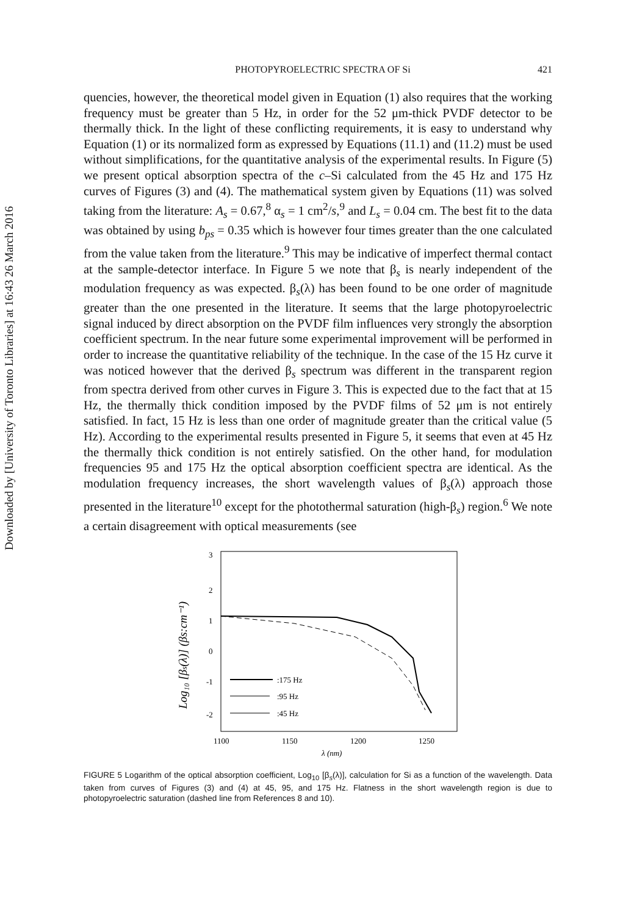Downloaded by [University of Toronto Libraries] at 16:43 26 March 2016
PHOTOPYROELECTRIC SPECTRA OF Si 421
quencies, however, the theoretical model given in Equation (1) also requires that the working frequency must be greater than 5 Hz, in order for the 52 μm-thick PVDF detector to be thermally thick. In the light of these conflicting requirements, it is easy to understand why Equation (1) or its normalized form as expressed by Equations (11.1) and (11.2) must be used without simplifications, for the quantitative analysis of the experimental results. In Figure (5) we present optical absorption spectra of the c–Si calculated from the 45 Hz and 175 Hz curves of Figures (3) and (4). The mathematical system given by Equations (11) was solved taking from the literature: A<sub>s</sub> = 0.67,<sup>8</sup> α<sub>s</sub> = 1 cm<sup>2</sup>/s,<sup>9</sup> and L<sub>s</sub> = 0.04 cm. The best fit to the data was obtained by using b<sub>ps</sub> = 0.35 which is however four times greater than the one calculated from the value taken from the literature.<sup>9</sup> This may be indicative of imperfect thermal contact at the sample-detector interface. In Figure 5 we note that β<sub>s</sub> is nearly independent of the modulation frequency as was expected. β<sub>s</sub>(λ) has been found to be one order of magnitude greater than the one presented in the literature. It seems that the large photopyroelectric signal induced by direct absorption on the PVDF film influences very strongly the absorption coefficient spectrum. In the near future some experimental improvement will be performed in order to increase the quantitative reliability of the technique. In the case of the 15 Hz curve it was noticed however that the derived β<sub>s</sub> spectrum was different in the transparent region from spectra derived from other curves in Figure 3. This is expected due to the fact that at 15 Hz, the thermally thick condition imposed by the PVDF films of 52 μm is not entirely satisfied. In fact, 15 Hz is less than one order of magnitude greater than the critical value (5 Hz). According to the experimental results presented in Figure 5, it seems that even at 45 Hz the thermally thick condition is not entirely satisfied. On the other hand, for modulation frequencies 95 and 175 Hz the optical absorption coefficient spectra are identical. As the modulation frequency increases, the short wavelength values of β<sub>s</sub>(λ) approach those presented in the literature<sup>10</sup> except for the photothermal saturation (high-β<sub>s</sub>) region.<sup>6</sup> We note a certain disagreement with optical measurements (see
Log₁₀ [βs(λ)] (βs:cm⁻¹)
3
2
1
0
-1
-2
:175 Hz
:95 Hz
:45 Hz
1100
1150
1200
1250
λ (nm)
FIGURE 5 Logarithm of the optical absorption coefficient, Log<sub>10</sub> [β<sub>s</sub>(λ)], calculation for Si as a function of the wavelength. Data taken from curves of Figures (3) and (4) at 45, 95, and 175 Hz. Flatness in the short wavelength region is due to photopyroelectric saturation (dashed line from References 8 and 10).